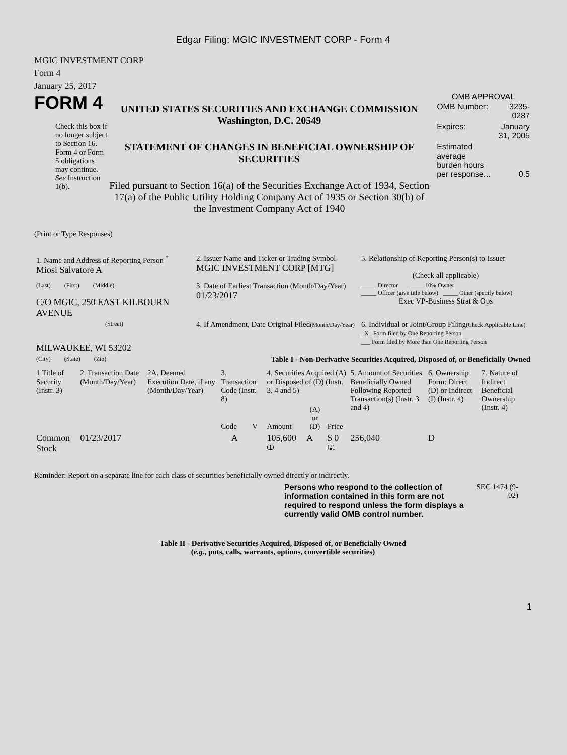Edgar Filing: MGIC INVESTMENT CORP - Form 4
MGIC INVESTMENT CORP
Form 4
January 25, 2017
FORM 4
Check this box if no longer subject to Section 16. Form 4 or Form 5 obligations may continue. See Instruction 1(b).
UNITED STATES SECURITIES AND EXCHANGE COMMISSION
Washington, D.C. 20549
STATEMENT OF CHANGES IN BENEFICIAL OWNERSHIP OF SECURITIES
Filed pursuant to Section 16(a) of the Securities Exchange Act of 1934, Section 17(a) of the Public Utility Holding Company Act of 1935 or Section 30(h) of the Investment Company Act of 1940
OMB APPROVAL
| OMB Number: | 3235-0287 |
| Expires: | January 31, 2005 |
| Estimated average burden hours per response... | 0.5 |
(Print or Type Responses)
| 1. Name and Address of Reporting Person <sup>*</sup> Miosi Salvatore A | 2. Issuer Name and Ticker or Trading Symbol MGIC INVESTMENT CORP [MTG] | 5. Relationship of Reporting Person(s) to Issuer (Check all applicable) |
| (Last) (First) (Middle) C/O MGIC, 250 EAST KILBOURN AVENUE | 3. Date of Earliest Transaction (Month/Day/Year) 01/23/2017 | _____ Director _____ 10% Owner _____ Officer (give title below) _____ Other (specify below) Exec VP-Business Strat & Ops |
| (Street) MILWAUKEE, WI 53202 | 4. If Amendment, Date Original Filed (Month/Day/Year) | 6. Individual or Joint/Group Filing (Check Applicable Line) _X_ Form filed by One Reporting Person ___ Form filed by More than One Reporting Person |
| (City) (State) (Zip) | Table I - Non-Derivative Securities Acquired, Disposed of, or Beneficially Owned | |
| 1.Title of Security (Instr. 3) | 2. Transaction Date (Month/Day/Year) | 2A. Deemed Execution Date, if any (Month/Day/Year) | 3. Transaction Code (Instr. 8) | | 4. Securities Acquired (A) or Disposed of (D) (Instr. 3, 4 and 5) | | | 5. Amount of Securities Beneficially Owned Following Reported Transaction(s) (Instr. 3 and 4) | 6. Ownership Form: Direct (D) or Indirect (I) (Instr. 4) | 7. Nature of Indirect Beneficial Ownership (Instr. 4) |
| --- | --- | --- | --- | --- | --- | --- | --- | --- | --- | --- |
| | | | Code | V | Amount | (A) or (D) | Price | | | |
| Common Stock | 01/23/2017 | | A | | 105,600 <sup>(1)</sup> | A | $ 0 <sup>(2)</sup> | 256,040 | D | |
Reminder: Report on a separate line for each class of securities beneficially owned directly or indirectly.
Persons who respond to the collection of information contained in this form are not required to respond unless the form displays a currently valid OMB control number.
SEC 1474 (9-02)
Table II - Derivative Securities Acquired, Disposed of, or Beneficially Owned
(e.g., puts, calls, warrants, options, convertible securities)
1